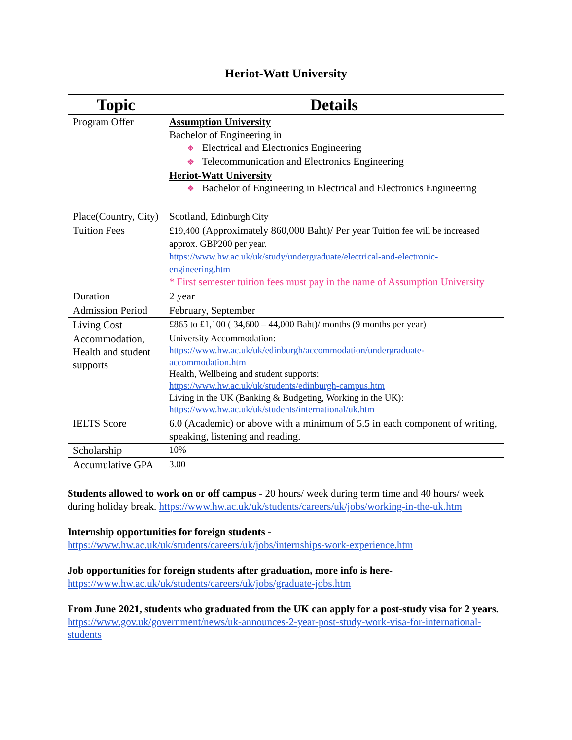Heriot-Watt University
| Topic | Details |
| --- | --- |
| Program Offer | Assumption University Bachelor of Engineering in ❖ Electrical and Electronics Engineering ❖ Telecommunication and Electronics Engineering Heriot-Watt University ❖ Bachelor of Engineering in Electrical and Electronics Engineering |
| Place(Country, City) | Scotland, Edinburgh City |
| Tuition Fees | £19,400 (Approximately 860,000 Baht)/ Per year Tuition fee will be increased approx. GBP200 per year. https://www.hw.ac.uk/uk/study/undergraduate/electrical-and-electronic-engineering.htm * First semester tuition fees must pay in the name of Assumption University |
| Duration | 2 year |
| Admission Period | February, September |
| Living Cost | £865 to £1,100 ( 34,600 – 44,000 Baht)/ months (9 months per year) |
| Accommodation, Health and student supports | University Accommodation: https://www.hw.ac.uk/uk/edinburgh/accommodation/undergraduate-accommodation.htm Health, Wellbeing and student supports: https://www.hw.ac.uk/uk/students/edinburgh-campus.htm Living in the UK (Banking & Budgeting, Working in the UK): https://www.hw.ac.uk/uk/students/international/uk.htm |
| IELTS Score | 6.0 (Academic) or above with a minimum of 5.5 in each component of writing, speaking, listening and reading. |
| Scholarship | 10% |
| Accumulative GPA | 3.00 |
Students allowed to work on or off campus - 20 hours/ week during term time and 40 hours/ week during holiday break. https://www.hw.ac.uk/uk/students/careers/uk/jobs/working-in-the-uk.htm
Internship opportunities for foreign students -
https://www.hw.ac.uk/uk/students/careers/uk/jobs/internships-work-experience.htm
Job opportunities for foreign students after graduation, more info is here- https://www.hw.ac.uk/uk/students/careers/uk/jobs/graduate-jobs.htm
From June 2021, students who graduated from the UK can apply for a post-study visa for 2 years. https://www.gov.uk/government/news/uk-announces-2-year-post-study-work-visa-for-international-students